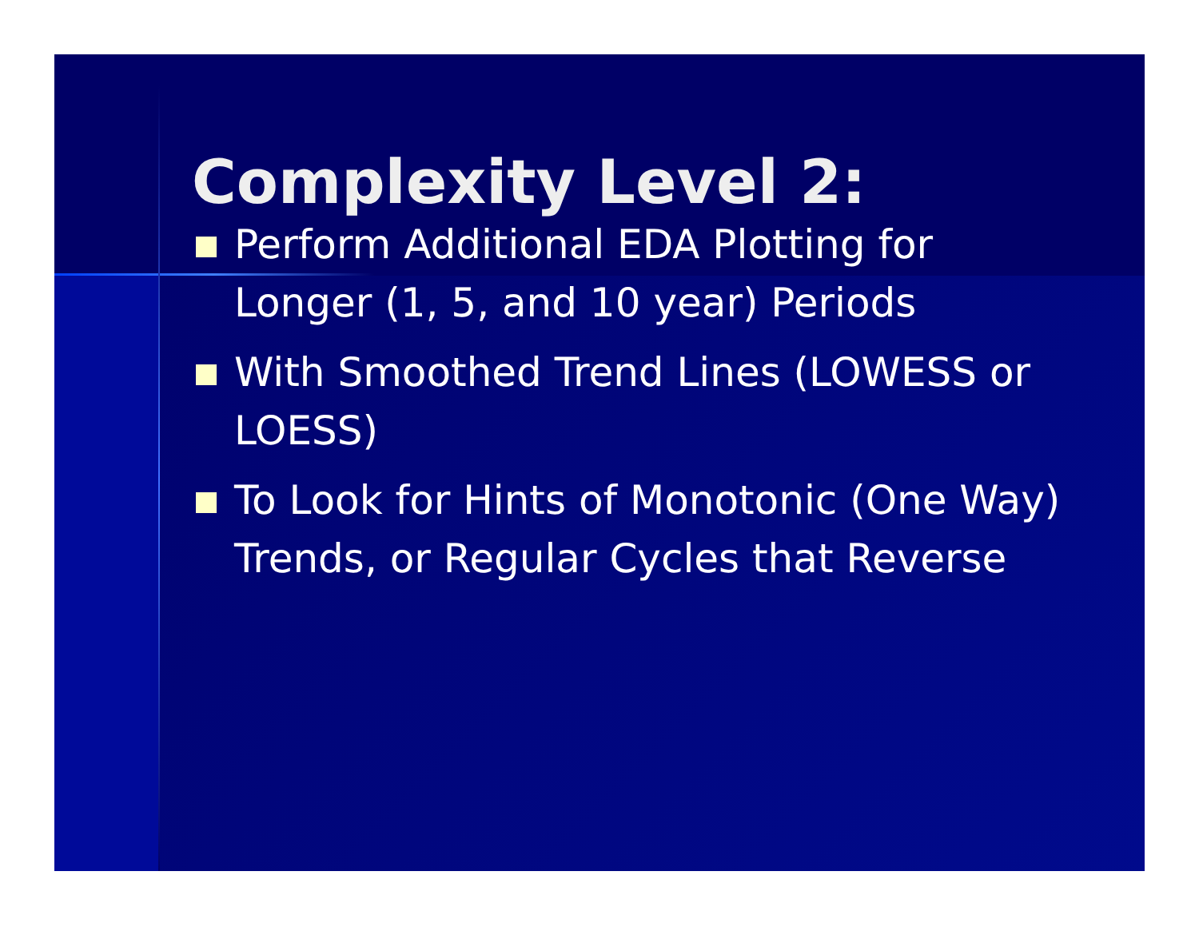Complexity Level 2:
Perform Additional EDA Plotting for Longer (1, 5, and 10 year) Periods
With Smoothed Trend Lines (LOWESS or LOESS)
To Look for Hints of Monotonic (One Way) Trends, or Regular Cycles that Reverse